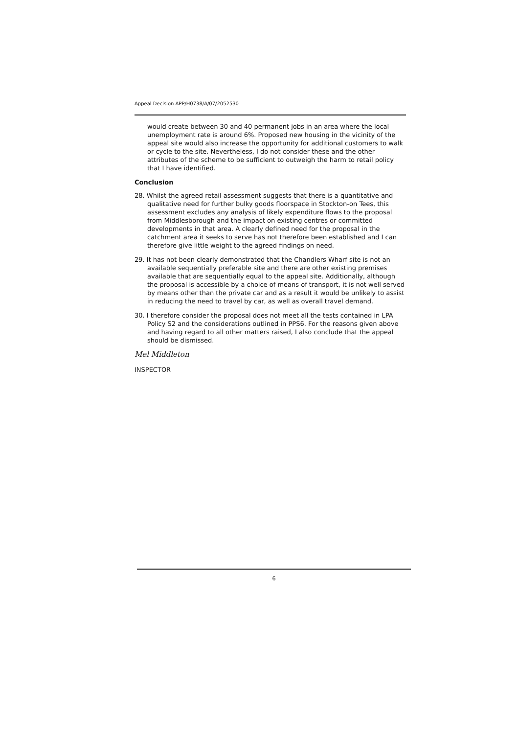Appeal Decision APP/H0738/A/07/2052530
would create between 30 and 40 permanent jobs in an area where the local unemployment rate is around 6%. Proposed new housing in the vicinity of the appeal site would also increase the opportunity for additional customers to walk or cycle to the site. Nevertheless, I do not consider these and the other attributes of the scheme to be sufficient to outweigh the harm to retail policy that I have identified.
Conclusion
28. Whilst the agreed retail assessment suggests that there is a quantitative and qualitative need for further bulky goods floorspace in Stockton-on Tees, this assessment excludes any analysis of likely expenditure flows to the proposal from Middlesborough and the impact on existing centres or committed developments in that area. A clearly defined need for the proposal in the catchment area it seeks to serve has not therefore been established and I can therefore give little weight to the agreed findings on need.
29. It has not been clearly demonstrated that the Chandlers Wharf site is not an available sequentially preferable site and there are other existing premises available that are sequentially equal to the appeal site. Additionally, although the proposal is accessible by a choice of means of transport, it is not well served by means other than the private car and as a result it would be unlikely to assist in reducing the need to travel by car, as well as overall travel demand.
30. I therefore consider the proposal does not meet all the tests contained in LPA Policy S2 and the considerations outlined in PPS6. For the reasons given above and having regard to all other matters raised, I also conclude that the appeal should be dismissed.
Mel Middleton
INSPECTOR
6